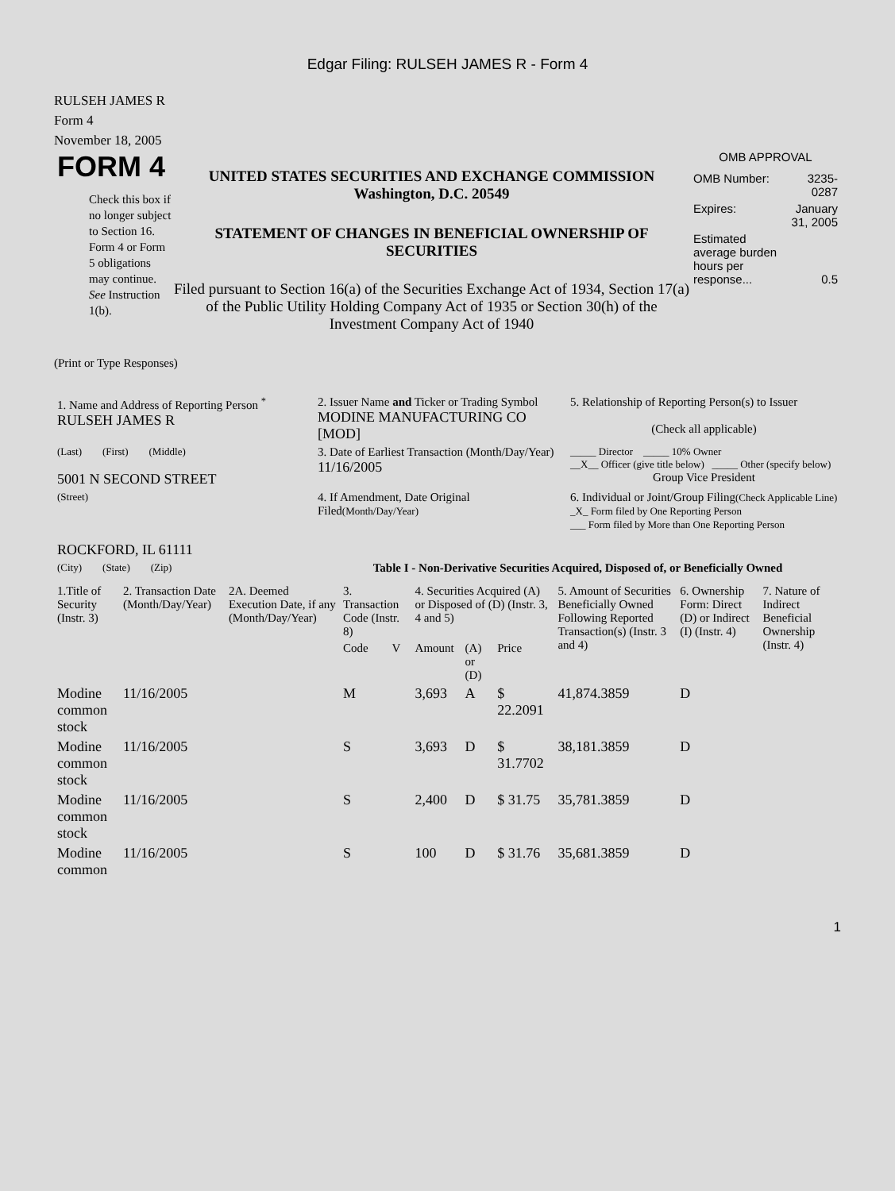Edgar Filing: RULSEH JAMES R - Form 4
RULSEH JAMES R
Form 4
November 18, 2005
FORM 4
Check this box if no longer subject to Section 16. Form 4 or Form 5 obligations may continue. See Instruction 1(b).
UNITED STATES SECURITIES AND EXCHANGE COMMISSION
Washington, D.C. 20549
STATEMENT OF CHANGES IN BENEFICIAL OWNERSHIP OF SECURITIES
Filed pursuant to Section 16(a) of the Securities Exchange Act of 1934, Section 17(a) of the Public Utility Holding Company Act of 1935 or Section 30(h) of the Investment Company Act of 1940
OMB APPROVAL
| OMB Number: | 3235-0287 |
| Expires: | January 31, 2005 |
| Estimated average burden hours per response... | 0.5 |
(Print or Type Responses)
| 1. Name and Address of Reporting Person <sup>*</sup> RULSEH JAMES R | 2. Issuer Name and Ticker or Trading Symbol MODINE MANUFACTURING CO [MOD] | 5. Relationship of Reporting Person(s) to Issuer (Check all applicable) |
| (Last) (First) (Middle) 5001 N SECOND STREET | 3. Date of Earliest Transaction (Month/Day/Year) 11/16/2005 | _____ Director _____ 10% Owner __X__ Officer (give title below) _____ Other (specify below) Group Vice President |
| (Street) ROCKFORD, IL 61111 | 4. If Amendment, Date Original Filed (Month/Day/Year) | 6. Individual or Joint/Group Filing (Check Applicable Line) _X_ Form filed by One Reporting Person ___ Form filed by More than One Reporting Person |
| (City) (State) (Zip) | Table I - Non-Derivative Securities Acquired, Disposed of, or Beneficially Owned | |
| 1.Title of Security (Instr. 3) | 2. Transaction Date (Month/Day/Year) | 2A. Deemed Execution Date, if any (Month/Day/Year) | 3. Transaction Code (Instr. 8) | | 4. Securities Acquired (A) or Disposed of (D) (Instr. 3, 4 and 5) | | | 5. Amount of Securities Beneficially Owned Following Reported Transaction(s) (Instr. 3 and 4) | 6. Ownership Form: Direct (D) or Indirect (I) (Instr. 4) | 7. Nature of Indirect Beneficial Ownership (Instr. 4) |
| --- | --- | --- | --- | --- | --- | --- | --- | --- | --- | --- |
| | | | Code | V | Amount | (A) or (D) | Price | | | |
| Modine common stock | 11/16/2005 | | M | | 3,693 | A | $ 22.2091 | 41,874.3859 | D | |
| Modine common stock | 11/16/2005 | | S | | 3,693 | D | $ 31.7702 | 38,181.3859 | D | |
| Modine common stock | 11/16/2005 | | S | | 2,400 | D | $ 31.75 | 35,781.3859 | D | |
| Modine common | 11/16/2005 | | S | | 100 | D | $ 31.76 | 35,681.3859 | D | |
1